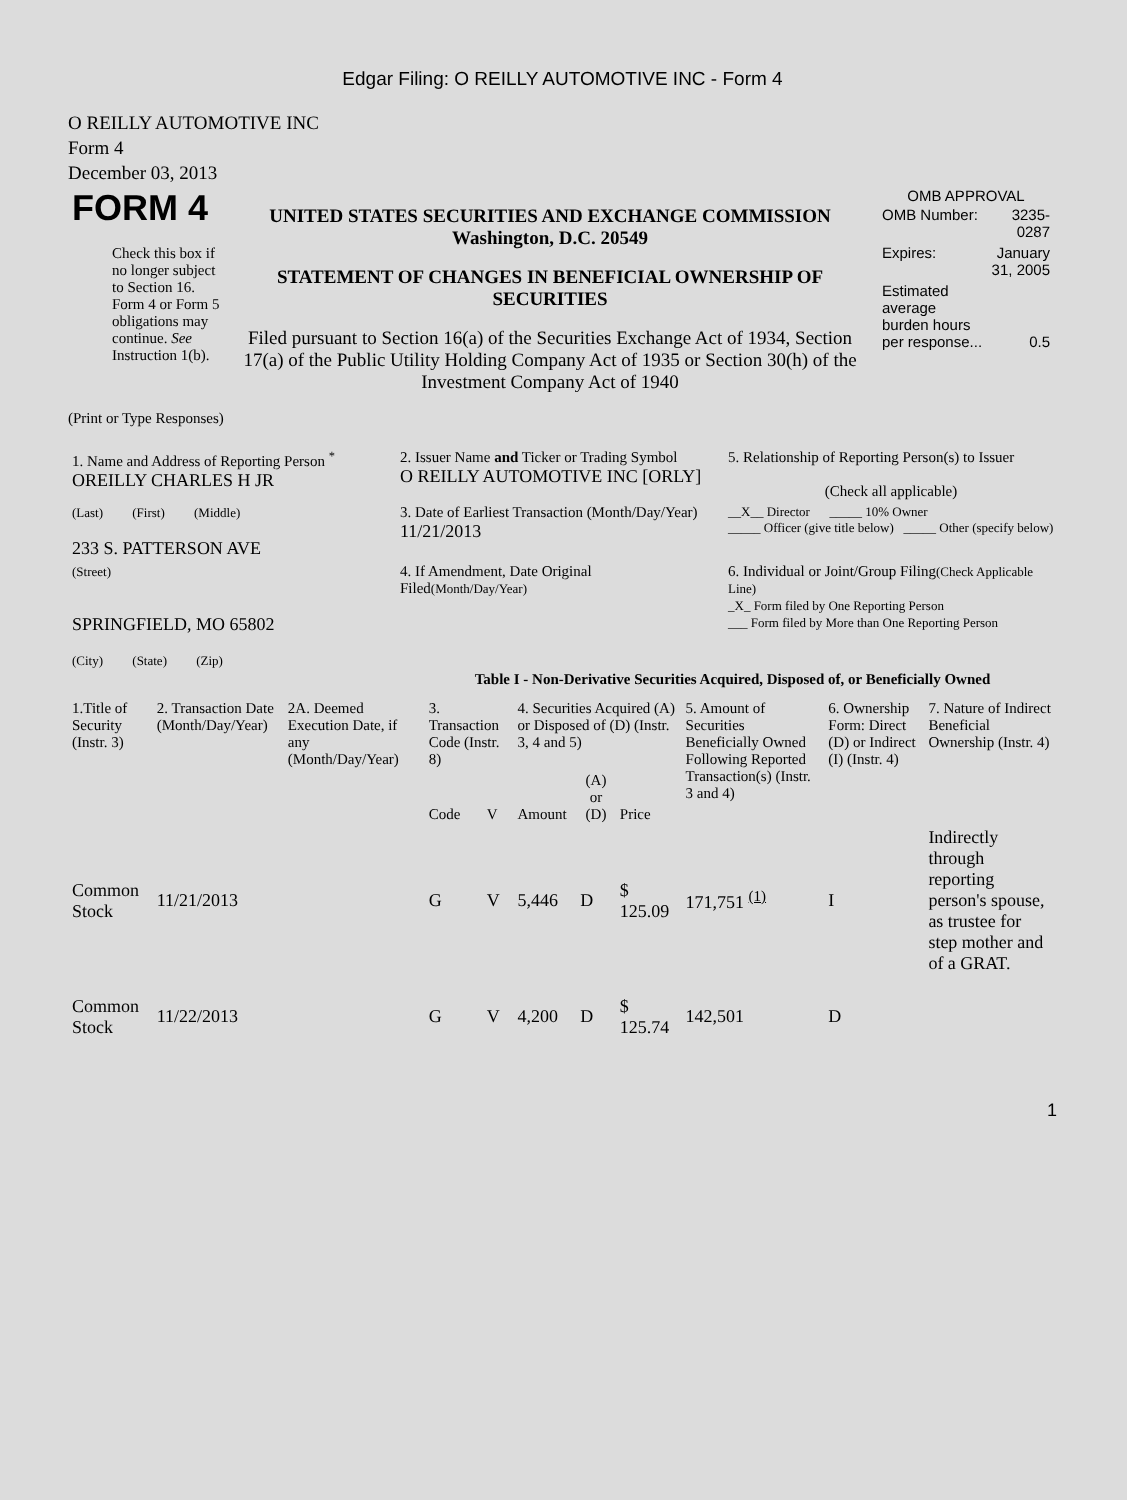Edgar Filing: O REILLY AUTOMOTIVE INC - Form 4
O REILLY AUTOMOTIVE INC
Form 4
December 03, 2013
| FORM 4 Check this box if no longer subject to Section 16. Form 4 or Form 5 obligations may continue. See Instruction 1(b). | UNITED STATES SECURITIES AND EXCHANGE COMMISSION Washington, D.C. 20549 STATEMENT OF CHANGES IN BENEFICIAL OWNERSHIP OF SECURITIES Filed pursuant to Section 16(a) of the Securities Exchange Act of 1934, Section 17(a) of the Public Utility Holding Company Act of 1935 or Section 30(h) of the Investment Company Act of 1940 | OMB APPROVAL / OMB Number: / 3235-0287 / / Expires: / January 31, 2005 / / Estimated average burden hours per response... / 0.5 / |
(Print or Type Responses)
| 1. Name and Address of Reporting Person <sup>*</sup> OREILLY CHARLES H JR | 2. Issuer Name and Ticker or Trading Symbol O REILLY AUTOMOTIVE INC [ORLY] | 5. Relationship of Reporting Person(s) to Issuer (Check all applicable) |
| (Last) (First) (Middle) 233 S. PATTERSON AVE | 3. Date of Earliest Transaction (Month/Day/Year) 11/21/2013 | __X__ Director _____ 10% Owner _____ Officer (give title below) _____ Other (specify below) |
| (Street) SPRINGFIELD, MO 65802 (City) (State) (Zip) | 4. If Amendment, Date Original Filed (Month/Day/Year) | 6. Individual or Joint/Group Filing (Check Applicable Line) _X_ Form filed by One Reporting Person ___ Form filed by More than One Reporting Person |
Table I - Non-Derivative Securities Acquired, Disposed of, or Beneficially Owned
| 1.Title of Security (Instr. 3) | 2. Transaction Date (Month/Day/Year) | 2A. Deemed Execution Date, if any (Month/Day/Year) | 3. Transaction Code (Instr. 8) | | 4. Securities Acquired (A) or Disposed of (D) (Instr. 3, 4 and 5) | | | 5. Amount of Securities Beneficially Owned Following Reported Transaction(s) (Instr. 3 and 4) | 6. Ownership Form: Direct (D) or Indirect (I) (Instr. 4) | 7. Nature of Indirect Beneficial Ownership (Instr. 4) |
| --- | --- | --- | --- | --- | --- | --- | --- | --- | --- | --- |
| | | | Code | V | Amount | (A) or (D) | Price | | | |
| Common Stock | 11/21/2013 | | G | V | 5,446 | D | $ 125.09 | 171,751 <sup>(1)</sup> | I | Indirectly through reporting person's spouse, as trustee for step mother and of a GRAT. |
| Common Stock | 11/22/2013 | | G | V | 4,200 | D | $ 125.74 | 142,501 | D | |
1